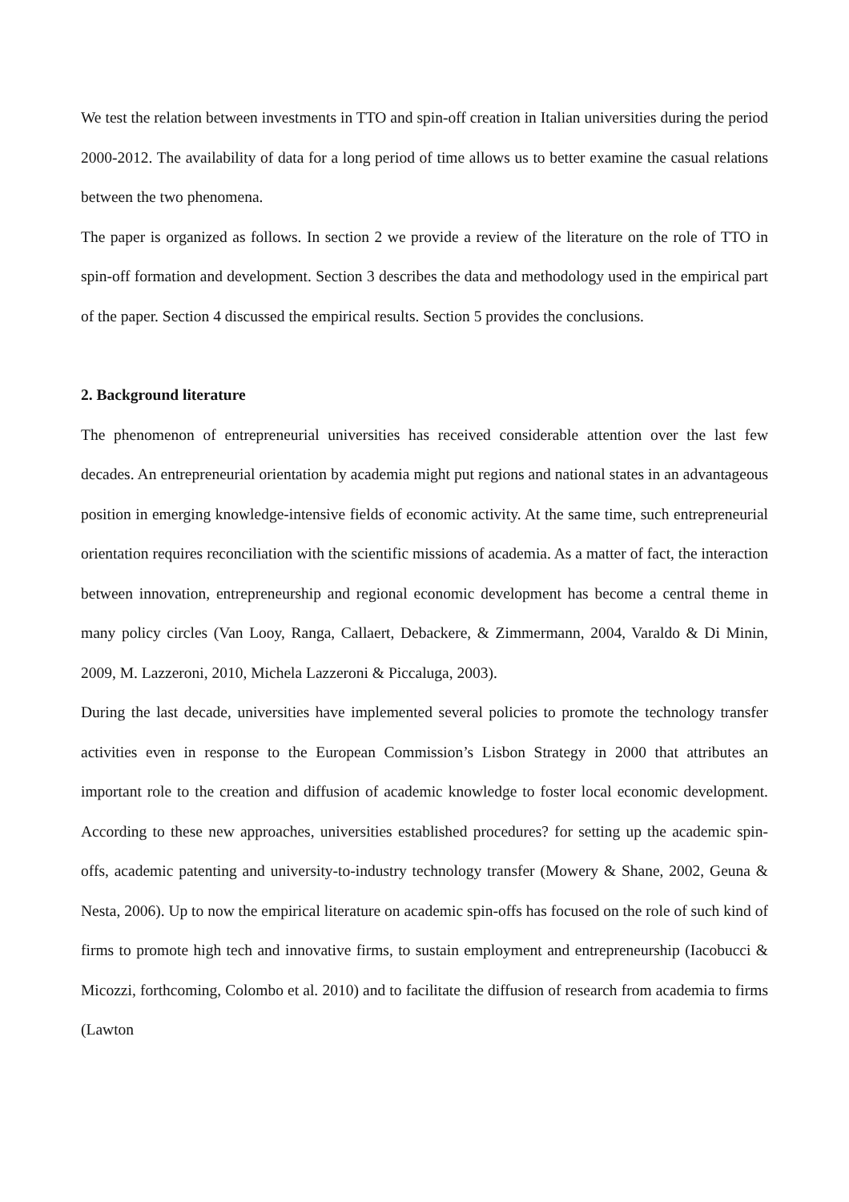We test the relation between investments in TTO and spin-off creation in Italian universities during the period 2000-2012. The availability of data for a long period of time allows us to better examine the casual relations between the two phenomena.
The paper is organized as follows. In section 2 we provide a review of the literature on the role of TTO in spin-off formation and development. Section 3 describes the data and methodology used in the empirical part of the paper. Section 4 discussed the empirical results. Section 5 provides the conclusions.
2. Background literature
The phenomenon of entrepreneurial universities has received considerable attention over the last few decades. An entrepreneurial orientation by academia might put regions and national states in an advantageous position in emerging knowledge-intensive fields of economic activity. At the same time, such entrepreneurial orientation requires reconciliation with the scientific missions of academia. As a matter of fact, the interaction between innovation, entrepreneurship and regional economic development has become a central theme in many policy circles (Van Looy, Ranga, Callaert, Debackere, & Zimmermann, 2004, Varaldo & Di Minin, 2009, M. Lazzeroni, 2010, Michela Lazzeroni & Piccaluga, 2003).
During the last decade, universities have implemented several policies to promote the technology transfer activities even in response to the European Commission’s Lisbon Strategy in 2000 that attributes an important role to the creation and diffusion of academic knowledge to foster local economic development. According to these new approaches, universities established procedures? for setting up the academic spin-offs, academic patenting and university-to-industry technology transfer (Mowery & Shane, 2002, Geuna & Nesta, 2006). Up to now the empirical literature on academic spin-offs has focused on the role of such kind of firms to promote high tech and innovative firms, to sustain employment and entrepreneurship (Iacobucci & Micozzi, forthcoming, Colombo et al. 2010) and to facilitate the diffusion of research from academia to firms (Lawton